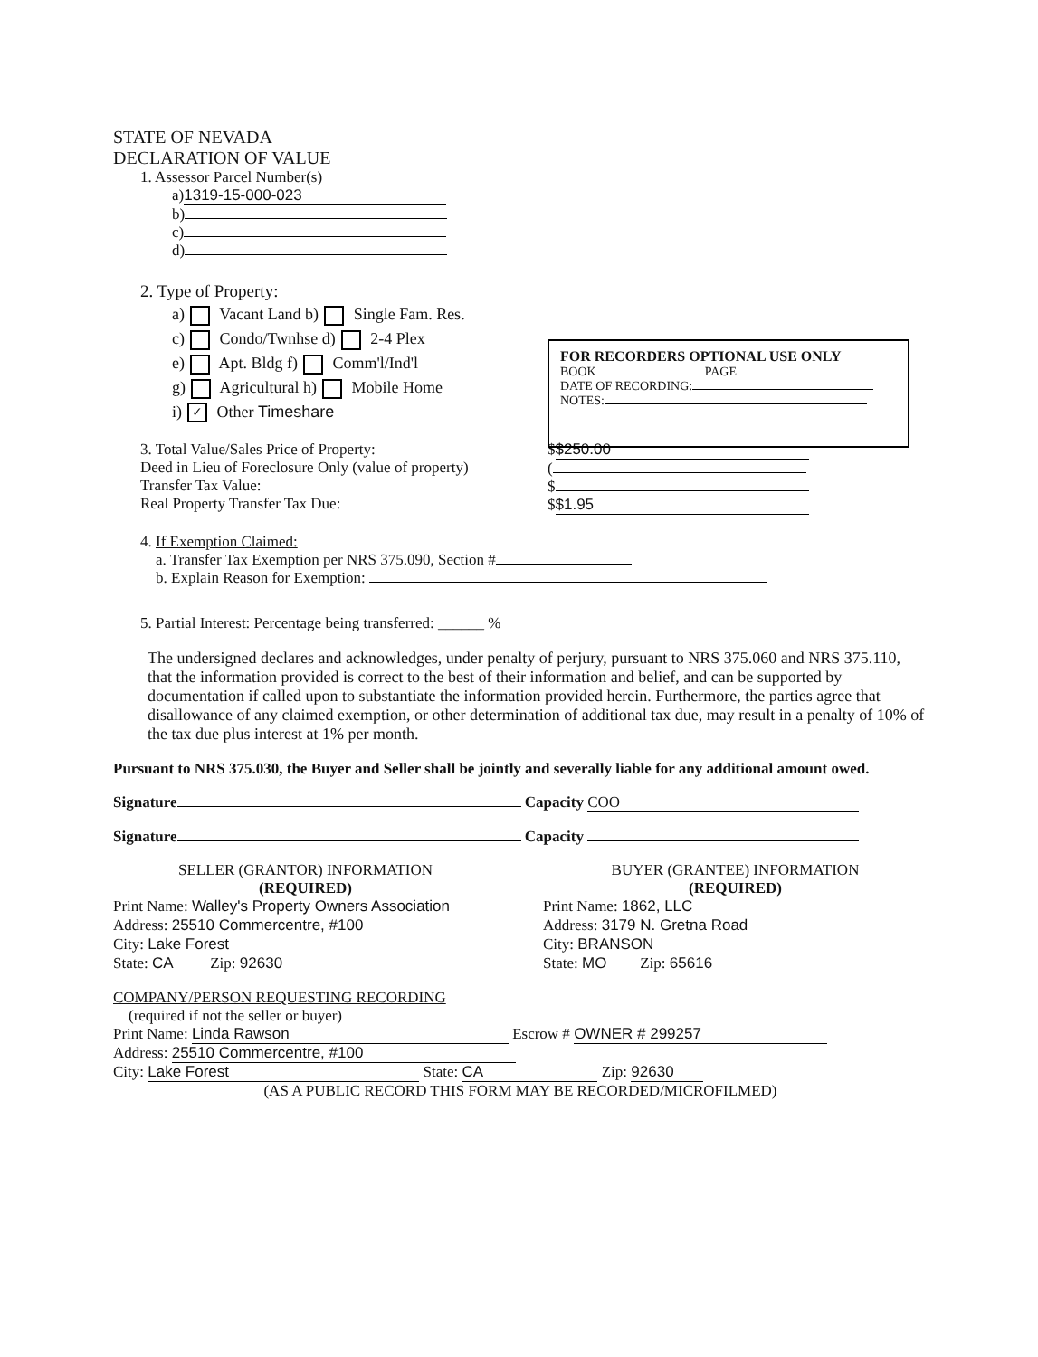STATE OF NEVADA
DECLARATION OF VALUE
1. Assessor Parcel Number(s)
a) 1319-15-000-023
b)
c)
d)
2. Type of Property:
a) Vacant Land b) Single Fam. Res.
c) Condo/Twnhse d) 2-4 Plex
e) Apt. Bldg f) Comm'l/Ind'l
g) Agricultural h) Mobile Home
i) ✓ Other Timeshare
3. Total Value/Sales Price of Property:
Deed in Lieu of Foreclosure Only (value of property)
Transfer Tax Value:
Real Property Transfer Tax Due:
$ $250.00
(
$
$ $1.95
4. If Exemption Claimed:
a. Transfer Tax Exemption per NRS 375.090, Section #
b. Explain Reason for Exemption:
5. Partial Interest: Percentage being transferred: ______ %
The undersigned declares and acknowledges, under penalty of perjury, pursuant to NRS 375.060 and NRS 375.110, that the information provided is correct to the best of their information and belief, and can be supported by documentation if called upon to substantiate the information provided herein. Furthermore, the parties agree that disallowance of any claimed exemption, or other determination of additional tax due, may result in a penalty of 10% of the tax due plus interest at 1% per month.
Pursuant to NRS 375.030, the Buyer and Seller shall be jointly and severally liable for any additional amount owed.
Signature Capacity COO
Signature Capacity
SELLER (GRANTOR) INFORMATION
(REQUIRED)
Print Name: Walley's Property Owners Association
Address: 25510 Commercentre, #100
City: Lake Forest
State: CA Zip: 92630
BUYER (GRANTEE) INFORMATION
(REQUIRED)
Print Name: 1862, LLC
Address: 3179 N. Gretna Road
City: BRANSON
State: MO Zip: 65616
COMPANY/PERSON REQUESTING RECORDING
(required if not the seller or buyer)
Print Name: Linda Rawson Escrow # OWNER # 299257
Address: 25510 Commercentre, #100
City: Lake Forest State: CA Zip: 92630
(AS A PUBLIC RECORD THIS FORM MAY BE RECORDED/MICROFILMED)
FOR RECORDERS OPTIONAL USE ONLY
BOOK PAGE
DATE OF RECORDING:
NOTES: